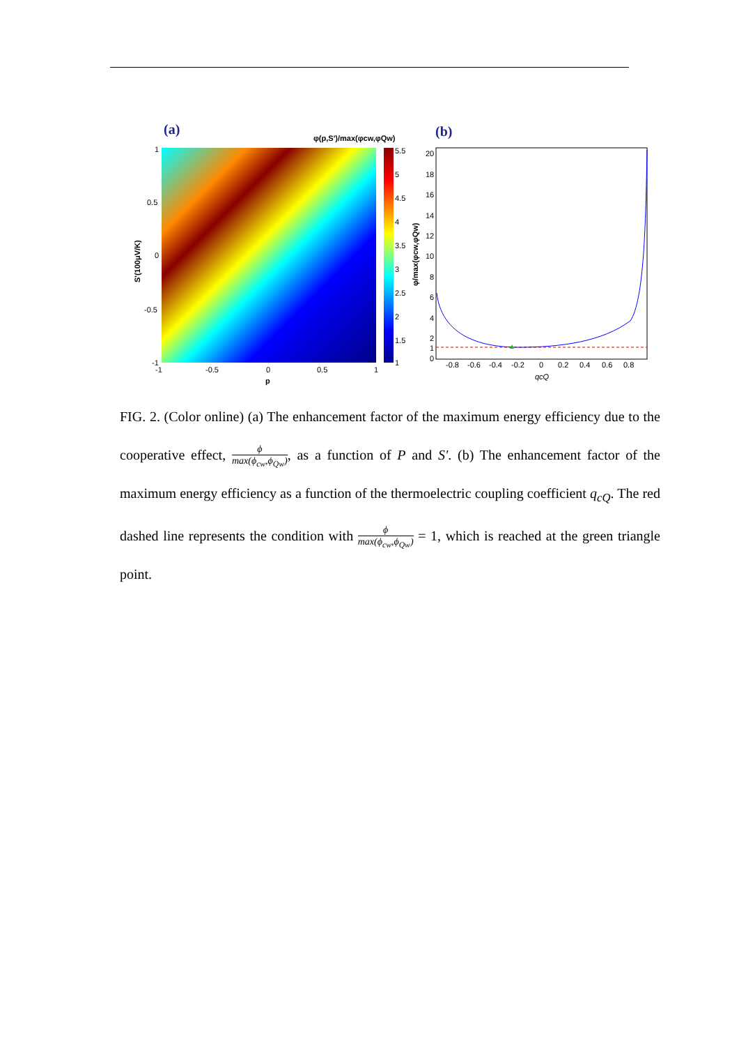(a)
φ(p,S')/max(φcw,φQw)
5.5
5
4.5
4
3.5
3
2.5
2
1.5
1
1
0.5
0
-0.5
-1
-1
-0.5
0
0.5
1
p
S'(100μV/K)
(b)
φ/max(φcw,φQw)
20
18
16
14
12
10
8
6
4
2
1
0
-0.8
-0.6
-0.4
-0.2
0
0.2
0.4
0.6
0.8
qcQ
FIG. 2. (Color online) (a) The enhancement factor of the maximum energy efficiency due to the cooperative effect, ϕ max(ϕ<sub>cw</sub>,ϕ<sub>Qw</sub>), as a function of P and S′. (b) The enhancement factor of the maximum energy efficiency as a function of the thermoelectric coupling coefficient q<sub>cQ</sub>. The red dashed line represents the condition with ϕ max(ϕ<sub>cw</sub>,ϕ<sub>Qw</sub>) = 1, which is reached at the green triangle point.